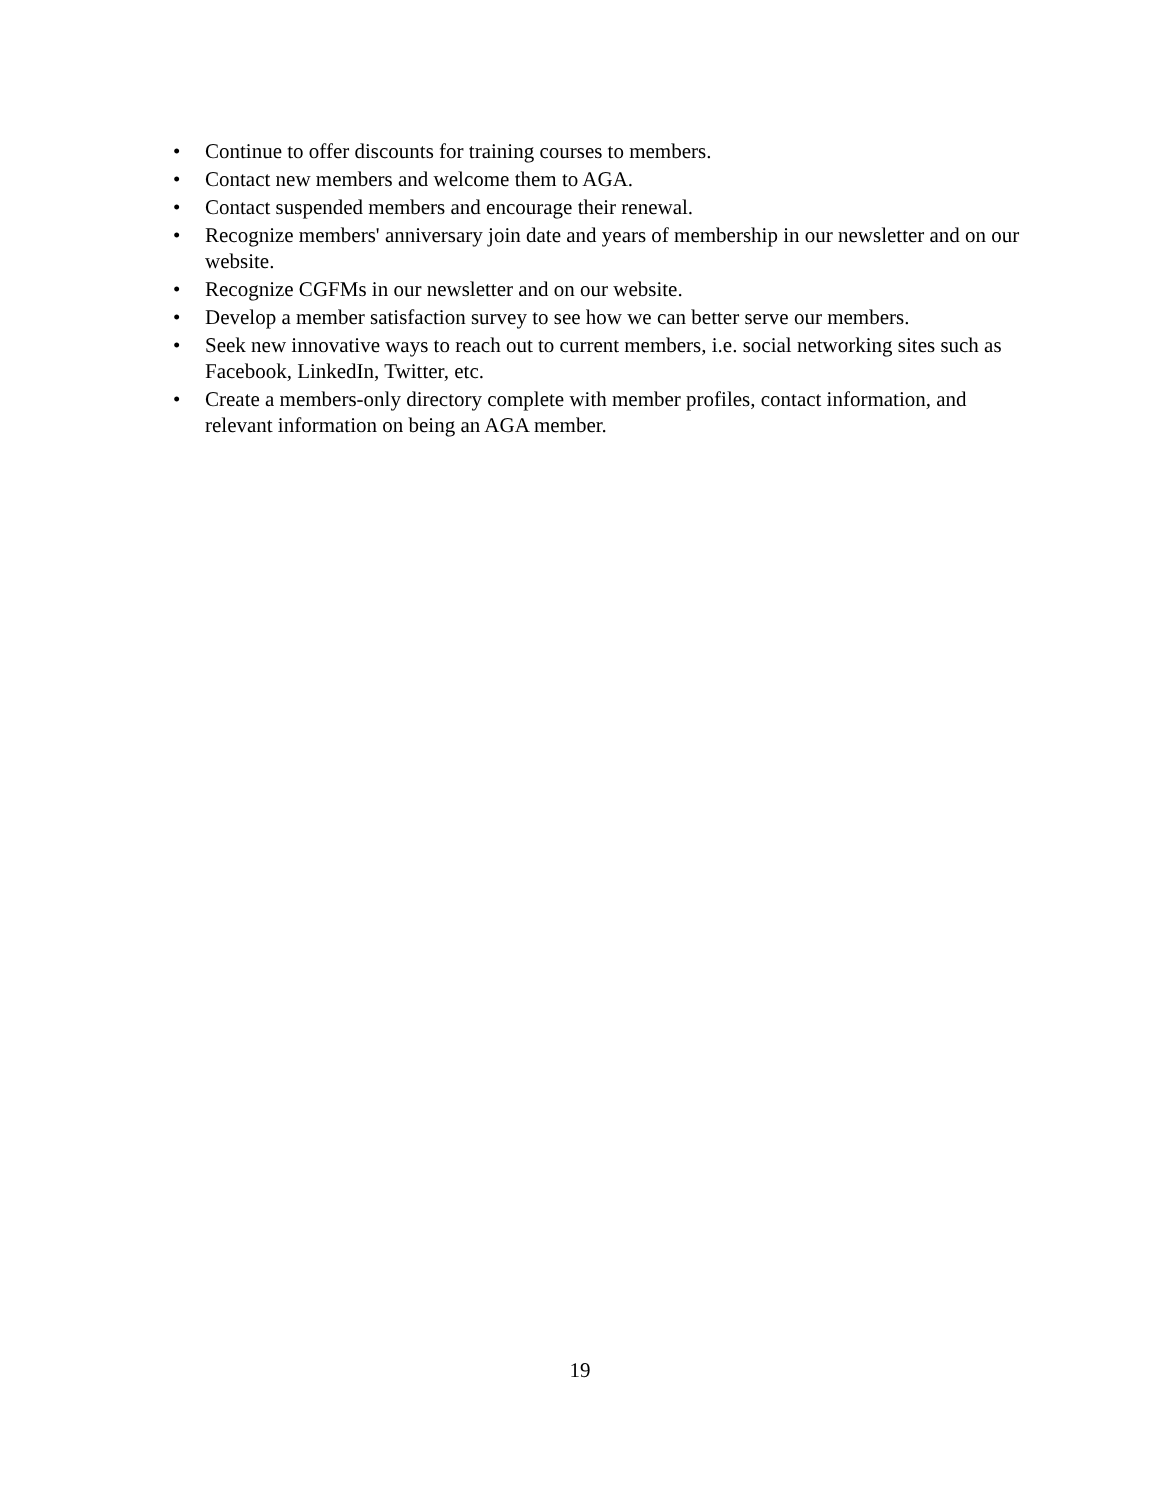• Continue to offer discounts for training courses to members.
• Contact new members and welcome them to AGA.
• Contact suspended members and encourage their renewal.
• Recognize members' anniversary join date and years of membership in our newsletter and on our website.
• Recognize CGFMs in our newsletter and on our website.
• Develop a member satisfaction survey to see how we can better serve our members.
• Seek new innovative ways to reach out to current members, i.e. social networking sites such as Facebook, LinkedIn, Twitter, etc.
• Create a members-only directory complete with member profiles, contact information, and relevant information on being an AGA member.
19